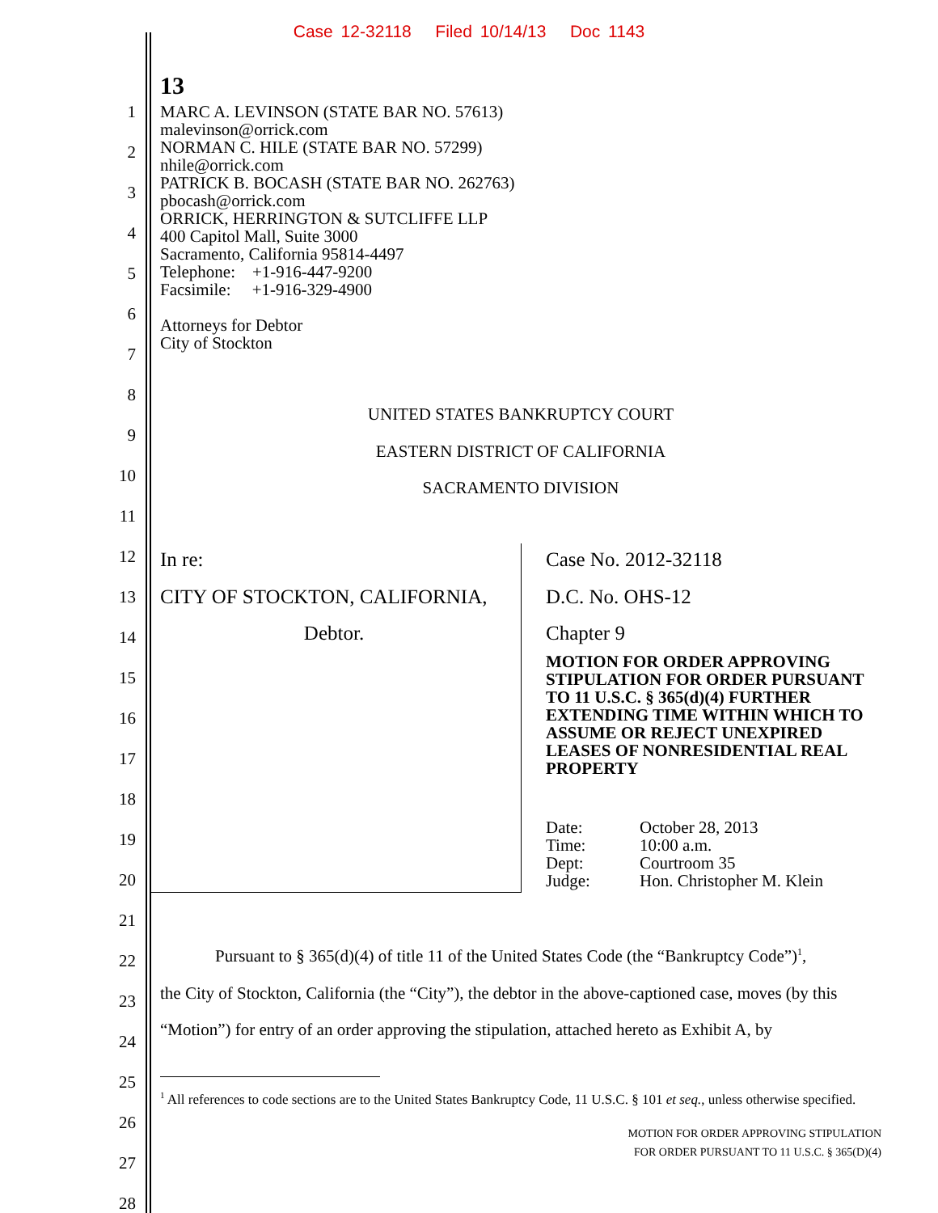Case 12-32118 Filed 10/14/13 Doc 1143
13
1
2
3
4
5
6
7
8
9
10
11
12
13
14
15
16
17
18
19
20
21
22
23
24
25
26
27
28
MARC A. LEVINSON (STATE BAR NO. 57613)
malevinson@orrick.com
NORMAN C. HILE (STATE BAR NO. 57299)
nhile@orrick.com
PATRICK B. BOCASH (STATE BAR NO. 262763)
pbocash@orrick.com
ORRICK, HERRINGTON & SUTCLIFFE LLP
400 Capitol Mall, Suite 3000
Sacramento, California 95814-4497
Telephone: +1-916-447-9200
Facsimile: +1-916-329-4900
Attorneys for Debtor
City of Stockton
UNITED STATES BANKRUPTCY COURT
EASTERN DISTRICT OF CALIFORNIA
SACRAMENTO DIVISION
In re:
CITY OF STOCKTON, CALIFORNIA,
Debtor.
Case No. 2012-32118
D.C. No. OHS-12
Chapter 9
MOTION FOR ORDER APPROVING STIPULATION FOR ORDER PURSUANT TO 11 U.S.C. § 365(d)(4) FURTHER EXTENDING TIME WITHIN WHICH TO ASSUME OR REJECT UNEXPIRED LEASES OF NONRESIDENTIAL REAL PROPERTY
| Date: | October 28, 2013 |
| Time: | 10:00 a.m. |
| Dept: | Courtroom 35 |
| Judge: | Hon. Christopher M. Klein |
Pursuant to § 365(d)(4) of title 11 of the United States Code (the “Bankruptcy Code”)<sup>1</sup>,
the City of Stockton, California (the “City”), the debtor in the above-captioned case, moves (by this “Motion”) for entry of an order approving the stipulation, attached hereto as Exhibit A, by
<sup>1</sup> All references to code sections are to the United States Bankruptcy Code, 11 U.S.C. § 101 et seq., unless otherwise specified.
MOTION FOR ORDER APPROVING STIPULATION
FOR ORDER PURSUANT TO 11 U.S.C. § 365(D)(4)